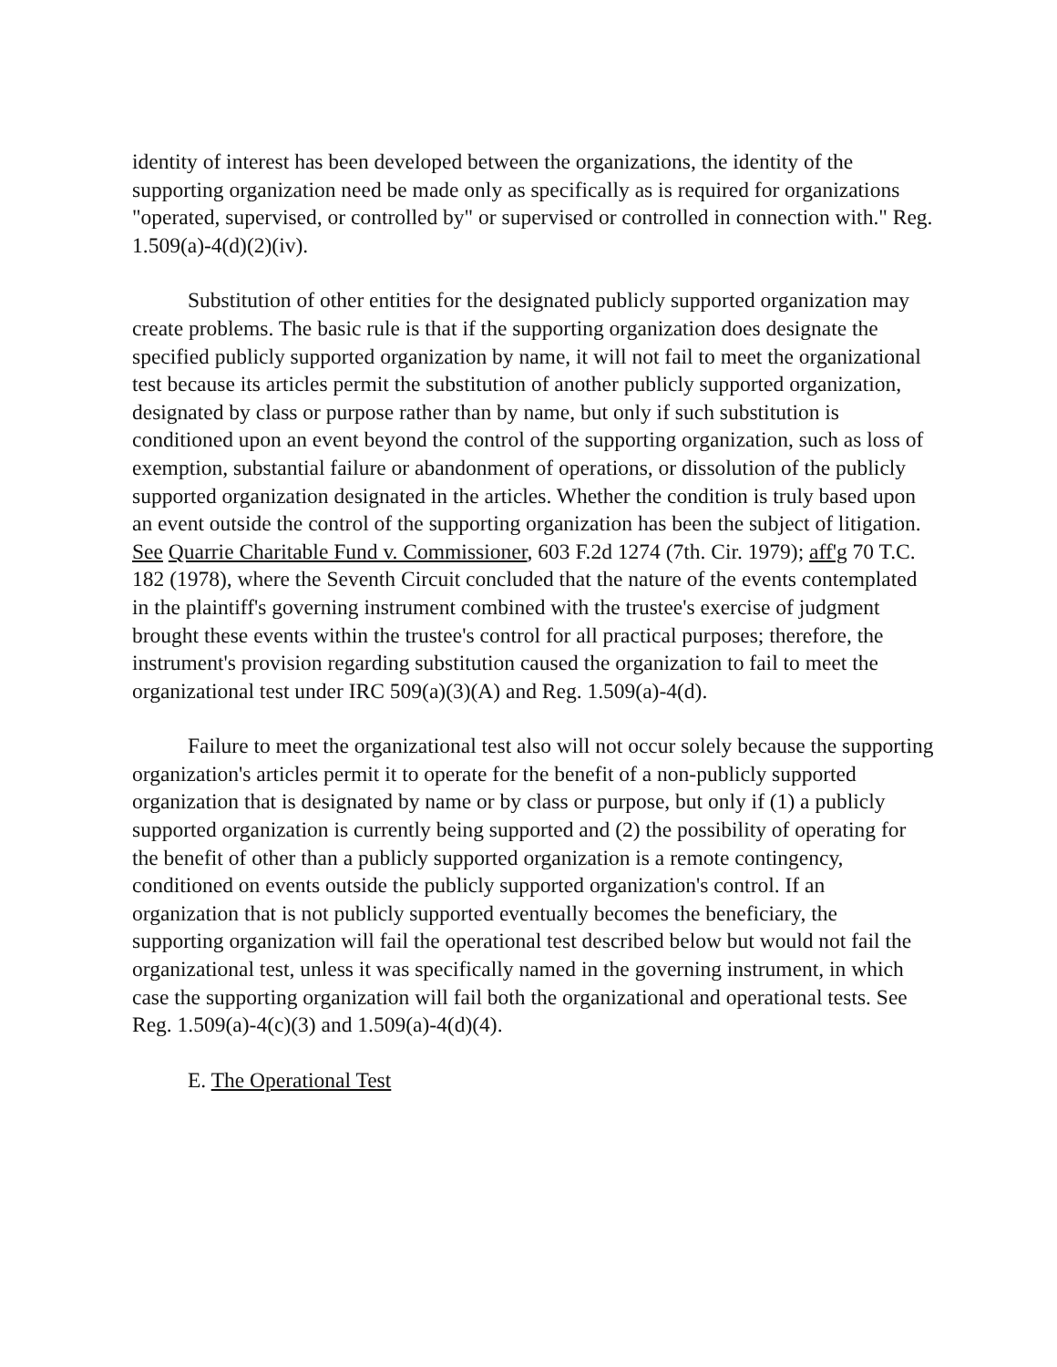identity of interest has been developed between the organizations, the identity of the supporting organization need be made only as specifically as is required for organizations "operated, supervised, or controlled by" or supervised or controlled in connection with." Reg. 1.509(a)-4(d)(2)(iv).
Substitution of other entities for the designated publicly supported organization may create problems. The basic rule is that if the supporting organization does designate the specified publicly supported organization by name, it will not fail to meet the organizational test because its articles permit the substitution of another publicly supported organization, designated by class or purpose rather than by name, but only if such substitution is conditioned upon an event beyond the control of the supporting organization, such as loss of exemption, substantial failure or abandonment of operations, or dissolution of the publicly supported organization designated in the articles. Whether the condition is truly based upon an event outside the control of the supporting organization has been the subject of litigation. See Quarrie Charitable Fund v. Commissioner, 603 F.2d 1274 (7th. Cir. 1979); aff'g 70 T.C. 182 (1978), where the Seventh Circuit concluded that the nature of the events contemplated in the plaintiff's governing instrument combined with the trustee's exercise of judgment brought these events within the trustee's control for all practical purposes; therefore, the instrument's provision regarding substitution caused the organization to fail to meet the organizational test under IRC 509(a)(3)(A) and Reg. 1.509(a)-4(d).
Failure to meet the organizational test also will not occur solely because the supporting organization's articles permit it to operate for the benefit of a non-publicly supported organization that is designated by name or by class or purpose, but only if (1) a publicly supported organization is currently being supported and (2) the possibility of operating for the benefit of other than a publicly supported organization is a remote contingency, conditioned on events outside the publicly supported organization's control. If an organization that is not publicly supported eventually becomes the beneficiary, the supporting organization will fail the operational test described below but would not fail the organizational test, unless it was specifically named in the governing instrument, in which case the supporting organization will fail both the organizational and operational tests. See Reg. 1.509(a)-4(c)(3) and 1.509(a)-4(d)(4).
E. The Operational Test